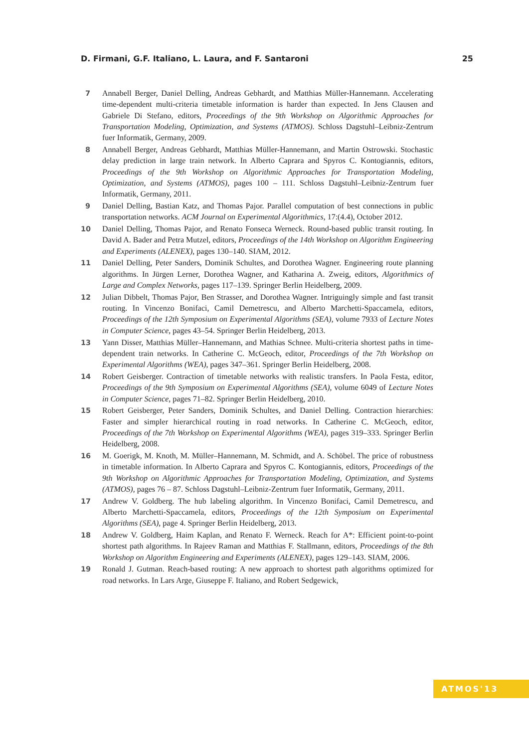D. Firmani, G.F. Italiano, L. Laura, and F. Santaroni 25
7 Annabell Berger, Daniel Delling, Andreas Gebhardt, and Matthias Müller-Hannemann. Accelerating time-dependent multi-criteria timetable information is harder than expected. In Jens Clausen and Gabriele Di Stefano, editors, Proceedings of the 9th Workshop on Algorithmic Approaches for Transportation Modeling, Optimization, and Systems (ATMOS). Schloss Dagstuhl–Leibniz-Zentrum fuer Informatik, Germany, 2009.
8 Annabell Berger, Andreas Gebhardt, Matthias Müller-Hannemann, and Martin Ostrowski. Stochastic delay prediction in large train network. In Alberto Caprara and Spyros C. Kontogiannis, editors, Proceedings of the 9th Workshop on Algorithmic Approaches for Transportation Modeling, Optimization, and Systems (ATMOS), pages 100 – 111. Schloss Dagstuhl–Leibniz-Zentrum fuer Informatik, Germany, 2011.
9 Daniel Delling, Bastian Katz, and Thomas Pajor. Parallel computation of best connections in public transportation networks. ACM Journal on Experimental Algorithmics, 17:(4.4), October 2012.
10 Daniel Delling, Thomas Pajor, and Renato Fonseca Werneck. Round-based public transit routing. In David A. Bader and Petra Mutzel, editors, Proceedings of the 14th Workshop on Algorithm Engineering and Experiments (ALENEX), pages 130–140. SIAM, 2012.
11 Daniel Delling, Peter Sanders, Dominik Schultes, and Dorothea Wagner. Engineering route planning algorithms. In Jürgen Lerner, Dorothea Wagner, and Katharina A. Zweig, editors, Algorithmics of Large and Complex Networks, pages 117–139. Springer Berlin Heidelberg, 2009.
12 Julian Dibbelt, Thomas Pajor, Ben Strasser, and Dorothea Wagner. Intriguingly simple and fast transit routing. In Vincenzo Bonifaci, Camil Demetrescu, and Alberto Marchetti-Spaccamela, editors, Proceedings of the 12th Symposium on Experimental Algorithms (SEA), volume 7933 of Lecture Notes in Computer Science, pages 43–54. Springer Berlin Heidelberg, 2013.
13 Yann Disser, Matthias Müller–Hannemann, and Mathias Schnee. Multi-criteria shortest paths in time-dependent train networks. In Catherine C. McGeoch, editor, Proceedings of the 7th Workshop on Experimental Algorithms (WEA), pages 347–361. Springer Berlin Heidelberg, 2008.
14 Robert Geisberger. Contraction of timetable networks with realistic transfers. In Paola Festa, editor, Proceedings of the 9th Symposium on Experimental Algorithms (SEA), volume 6049 of Lecture Notes in Computer Science, pages 71–82. Springer Berlin Heidelberg, 2010.
15 Robert Geisberger, Peter Sanders, Dominik Schultes, and Daniel Delling. Contraction hierarchies: Faster and simpler hierarchical routing in road networks. In Catherine C. McGeoch, editor, Proceedings of the 7th Workshop on Experimental Algorithms (WEA), pages 319–333. Springer Berlin Heidelberg, 2008.
16 M. Goerigk, M. Knoth, M. Müller–Hannemann, M. Schmidt, and A. Schöbel. The price of robustness in timetable information. In Alberto Caprara and Spyros C. Kontogiannis, editors, Proceedings of the 9th Workshop on Algorithmic Approaches for Transportation Modeling, Optimization, and Systems (ATMOS), pages 76 – 87. Schloss Dagstuhl–Leibniz-Zentrum fuer Informatik, Germany, 2011.
17 Andrew V. Goldberg. The hub labeling algorithm. In Vincenzo Bonifaci, Camil Demetrescu, and Alberto Marchetti-Spaccamela, editors, Proceedings of the 12th Symposium on Experimental Algorithms (SEA), page 4. Springer Berlin Heidelberg, 2013.
18 Andrew V. Goldberg, Haim Kaplan, and Renato F. Werneck. Reach for A*: Efficient point-to-point shortest path algorithms. In Rajeev Raman and Matthias F. Stallmann, editors, Proceedings of the 8th Workshop on Algorithm Engineering and Experiments (ALENEX), pages 129–143. SIAM, 2006.
19 Ronald J. Gutman. Reach-based routing: A new approach to shortest path algorithms optimized for road networks. In Lars Arge, Giuseppe F. Italiano, and Robert Sedgewick,
ATMOS'13